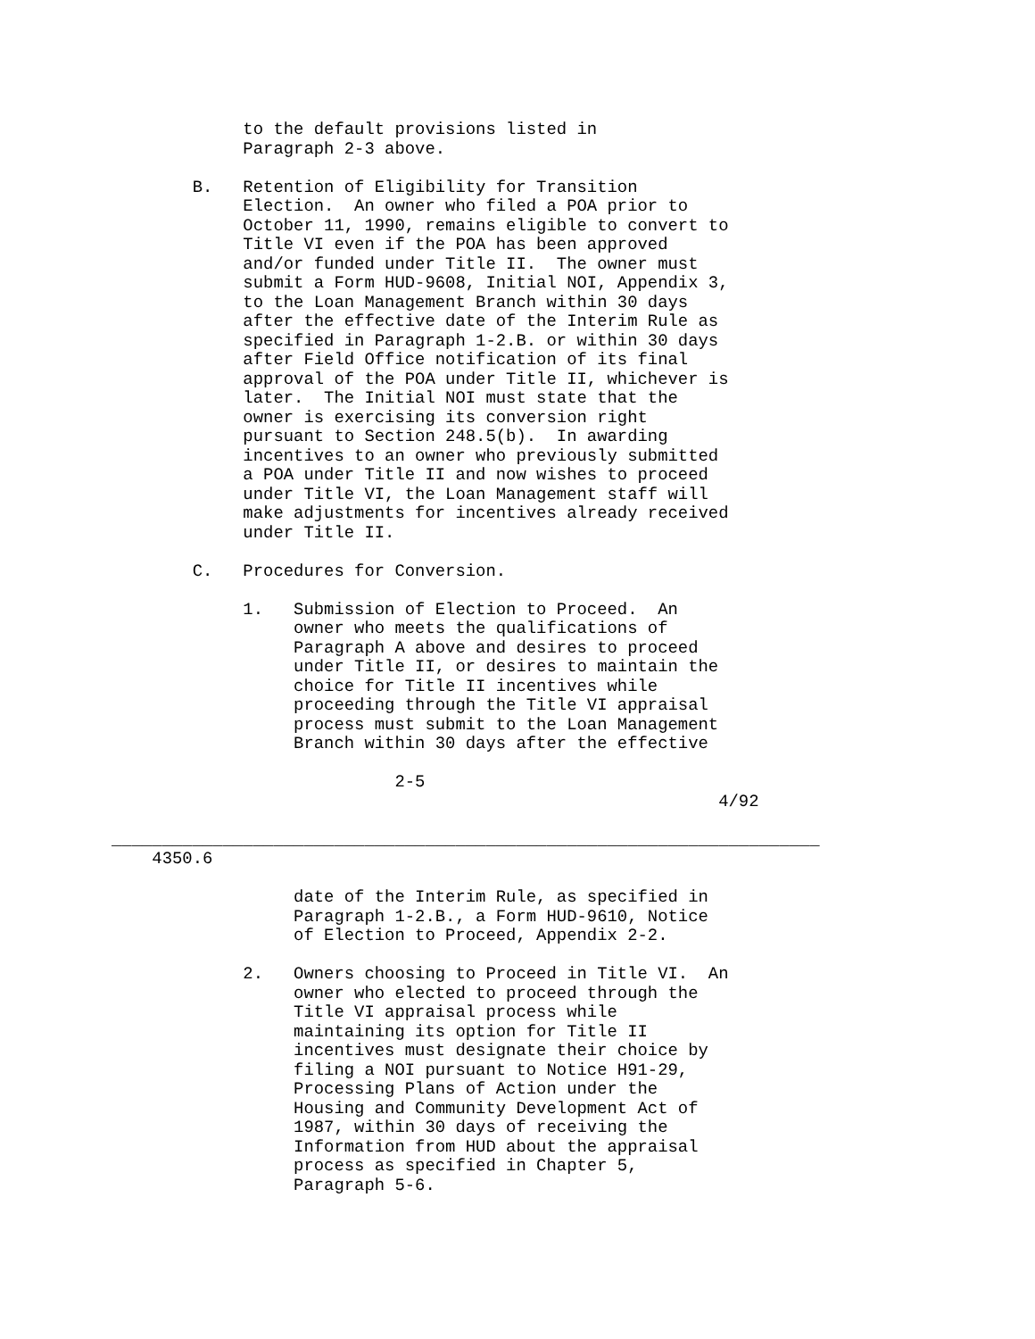to the default provisions listed in
             Paragraph 2-3 above.

        B.   Retention of Eligibility for Transition
             Election.  An owner who filed a POA prior to
             October 11, 1990, remains eligible to convert to
             Title VI even if the POA has been approved
             and/or funded under Title II.  The owner must
             submit a Form HUD-9608, Initial NOI, Appendix 3,
             to the Loan Management Branch within 30 days
             after the effective date of the Interim Rule as
             specified in Paragraph 1-2.B. or within 30 days
             after Field Office notification of its final
             approval of the POA under Title II, whichever is
             later.  The Initial NOI must state that the
             owner is exercising its conversion right
             pursuant to Section 248.5(b).  In awarding
             incentives to an owner who previously submitted
             a POA under Title II and now wishes to proceed
             under Title VI, the Loan Management staff will
             make adjustments for incentives already received
             under Title II.

        C.   Procedures for Conversion.

             1.   Submission of Election to Proceed.  An
                  owner who meets the qualifications of
                  Paragraph A above and desires to proceed
                  under Title II, or desires to maintain the
                  choice for Title II incentives while
                  proceeding through the Title VI appraisal
                  process must submit to the Loan Management
                  Branch within 30 days after the effective

                            2-5
                                                            4/92

______________________________________________________________________
    4350.6

                  date of the Interim Rule, as specified in
                  Paragraph 1-2.B., a Form HUD-9610, Notice
                  of Election to Proceed, Appendix 2-2.

             2.   Owners choosing to Proceed in Title VI.  An
                  owner who elected to proceed through the
                  Title VI appraisal process while
                  maintaining its option for Title II
                  incentives must designate their choice by
                  filing a NOI pursuant to Notice H91-29,
                  Processing Plans of Action under the
                  Housing and Community Development Act of
                  1987, within 30 days of receiving the
                  Information from HUD about the appraisal
                  process as specified in Chapter 5,
                  Paragraph 5-6.